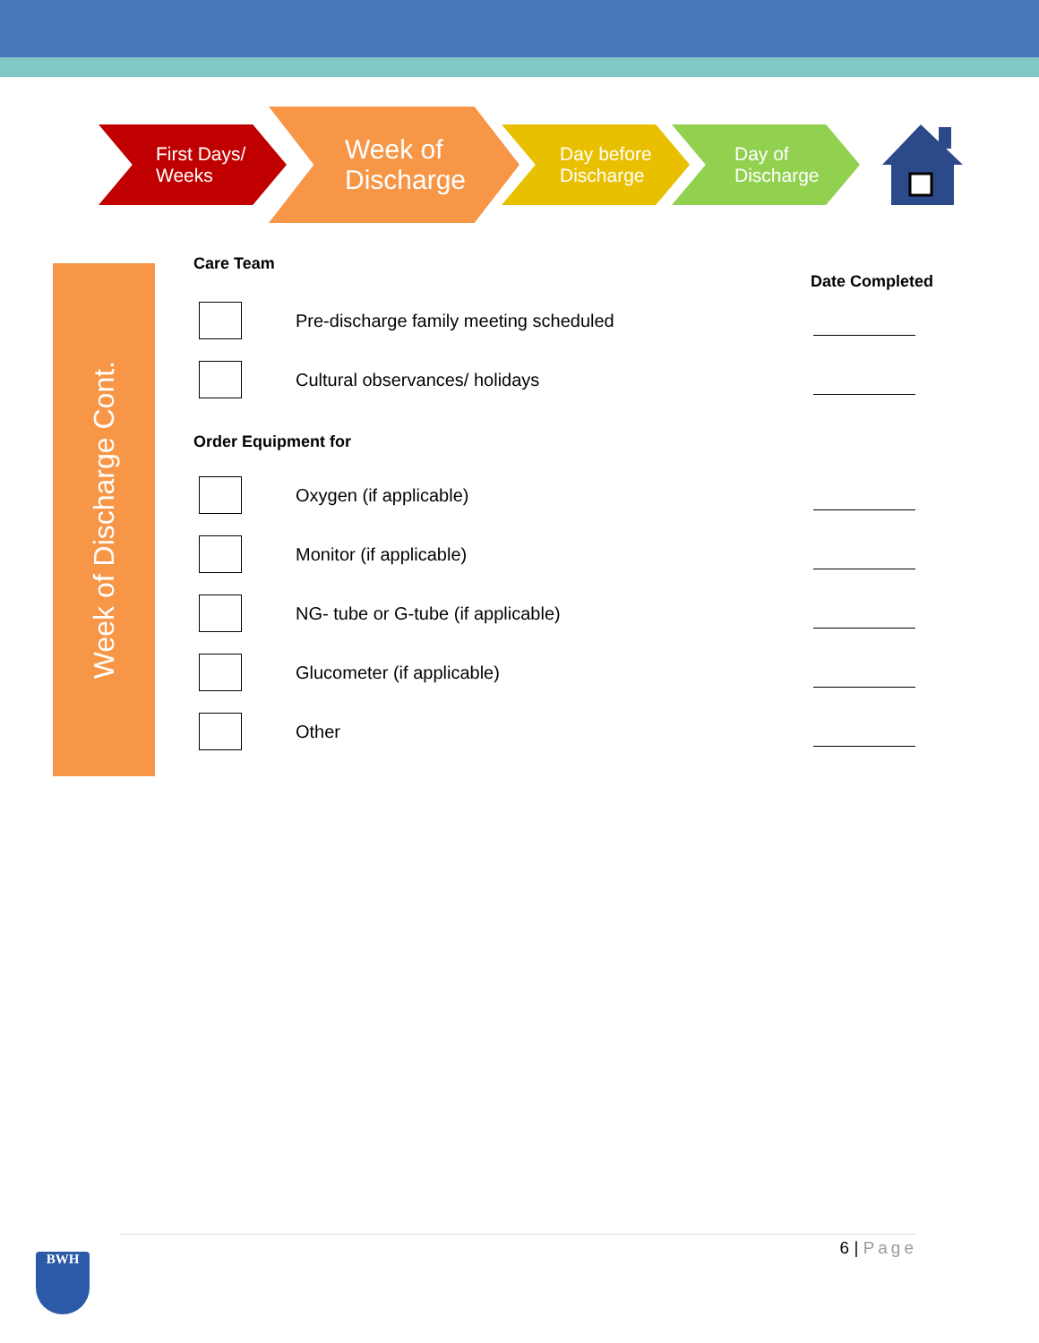First Days/
Weeks
Week of
Discharge
Day before
Discharge
Day of
Discharge
Week of Discharge Cont.
Care Team
Date Completed
Pre-discharge family meeting scheduled
Cultural observances/ holidays
Order Equipment for
Oxygen (if applicable)
Monitor (if applicable)
NG- tube or G-tube (if applicable)
Glucometer (if applicable)
Other
6 | Page
BWH